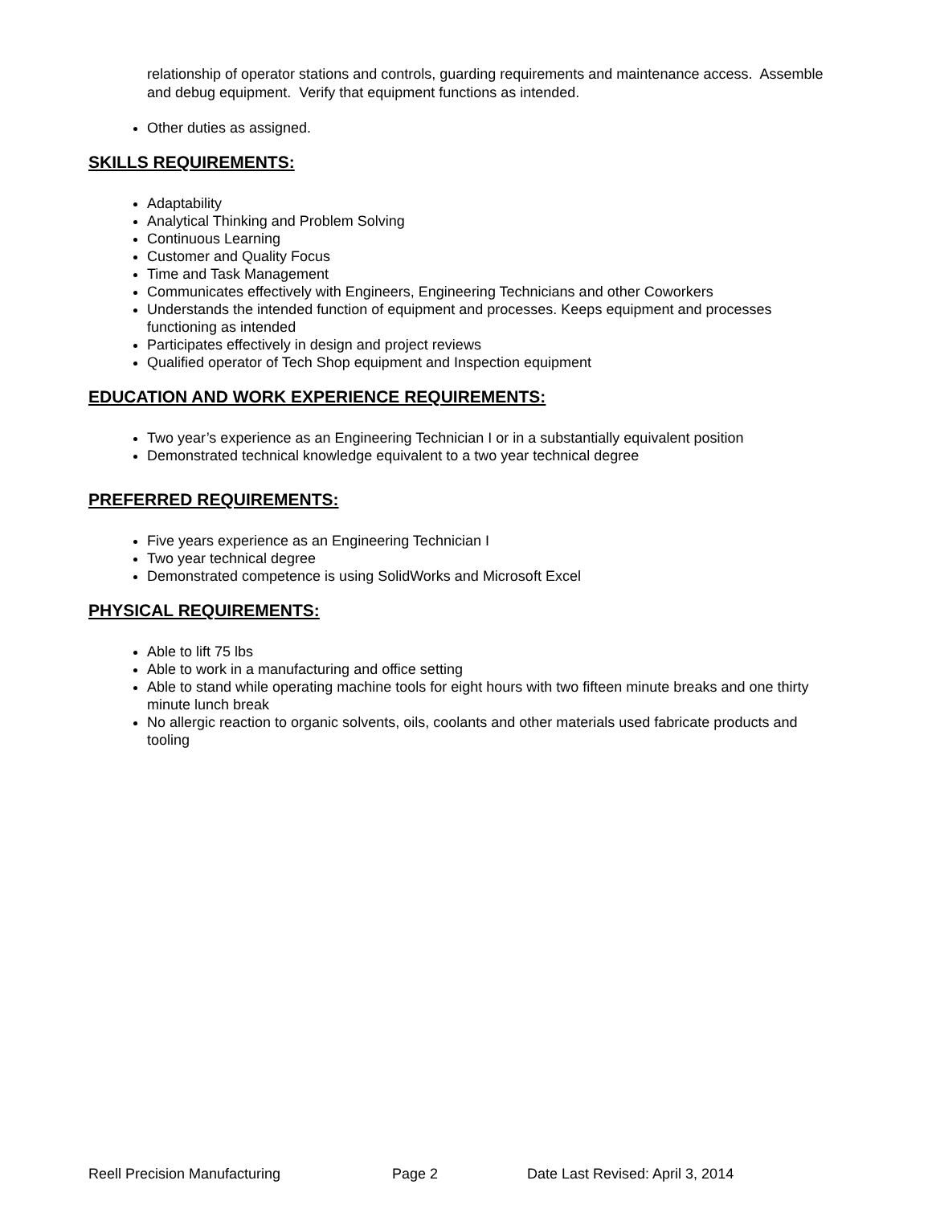relationship of operator stations and controls, guarding requirements and maintenance access. Assemble and debug equipment. Verify that equipment functions as intended.
Other duties as assigned.
SKILLS REQUIREMENTS:
Adaptability
Analytical Thinking and Problem Solving
Continuous Learning
Customer and Quality Focus
Time and Task Management
Communicates effectively with Engineers, Engineering Technicians and other Coworkers
Understands the intended function of equipment and processes. Keeps equipment and processes functioning as intended
Participates effectively in design and project reviews
Qualified operator of Tech Shop equipment and Inspection equipment
EDUCATION AND WORK EXPERIENCE REQUIREMENTS:
Two year’s experience as an Engineering Technician I or in a substantially equivalent position
Demonstrated technical knowledge equivalent to a two year technical degree
PREFERRED REQUIREMENTS:
Five years experience as an Engineering Technician I
Two year technical degree
Demonstrated competence is using SolidWorks and Microsoft Excel
PHYSICAL REQUIREMENTS:
Able to lift 75 lbs
Able to work in a manufacturing and office setting
Able to stand while operating machine tools for eight hours with two fifteen minute breaks and one thirty minute lunch break
No allergic reaction to organic solvents, oils, coolants and other materials used fabricate products and tooling
Reell Precision Manufacturing Page 2 Date Last Revised: April 3, 2014